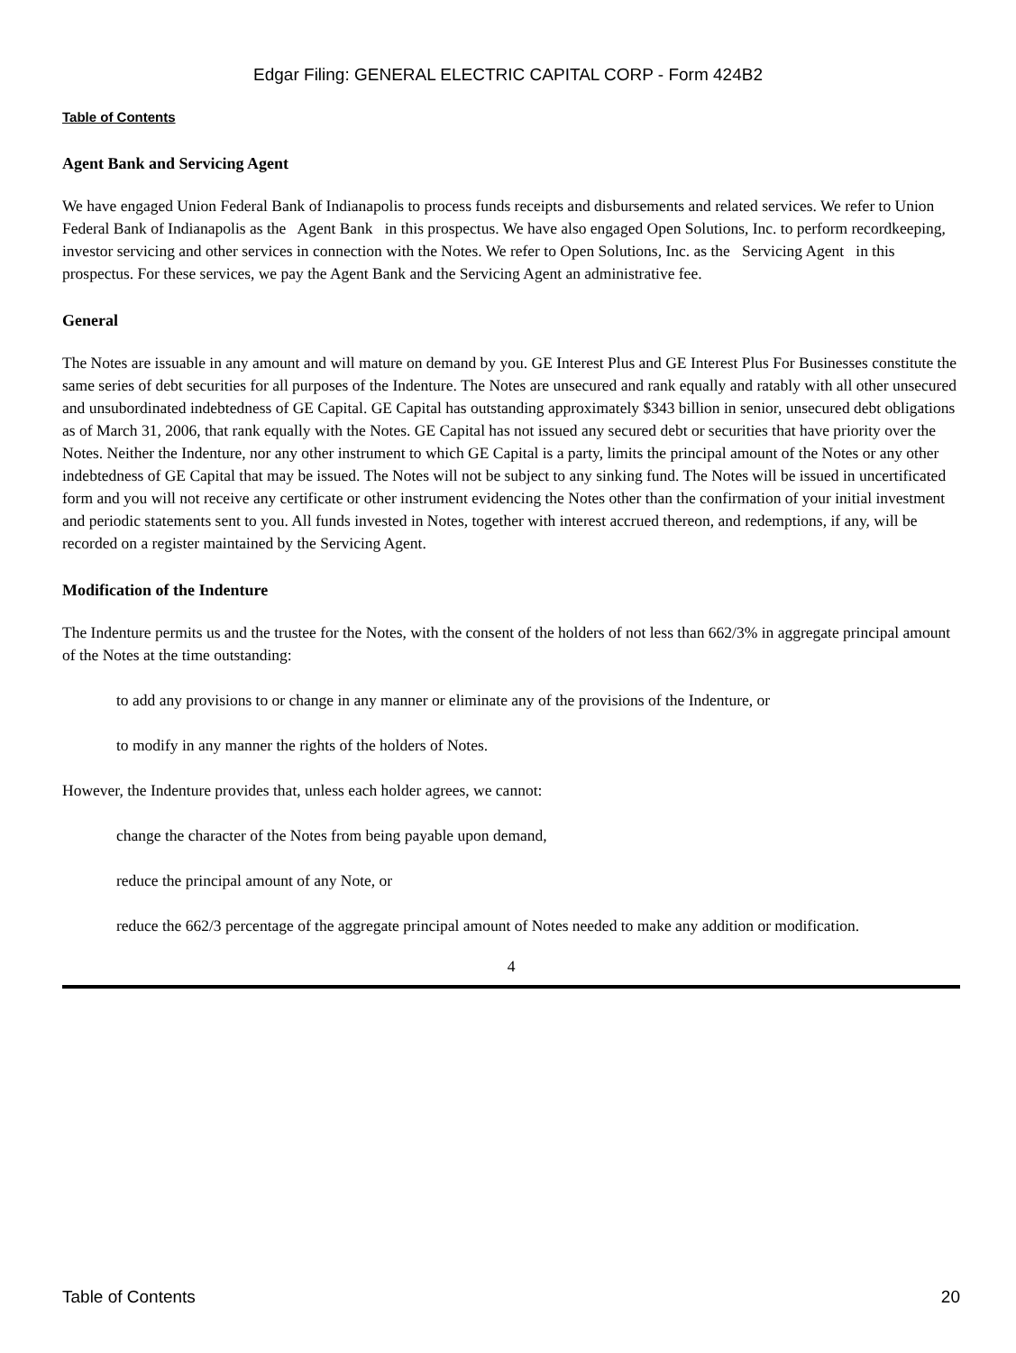Edgar Filing: GENERAL ELECTRIC CAPITAL CORP - Form 424B2
Table of Contents
Agent Bank and Servicing Agent
We have engaged Union Federal Bank of Indianapolis to process funds receipts and disbursements and related services. We refer to Union Federal Bank of Indianapolis as the Agent Bank in this prospectus. We have also engaged Open Solutions, Inc. to perform recordkeeping, investor servicing and other services in connection with the Notes. We refer to Open Solutions, Inc. as the Servicing Agent in this prospectus. For these services, we pay the Agent Bank and the Servicing Agent an administrative fee.
General
The Notes are issuable in any amount and will mature on demand by you. GE Interest Plus and GE Interest Plus For Businesses constitute the same series of debt securities for all purposes of the Indenture. The Notes are unsecured and rank equally and ratably with all other unsecured and unsubordinated indebtedness of GE Capital. GE Capital has outstanding approximately $343 billion in senior, unsecured debt obligations as of March 31, 2006, that rank equally with the Notes. GE Capital has not issued any secured debt or securities that have priority over the Notes. Neither the Indenture, nor any other instrument to which GE Capital is a party, limits the principal amount of the Notes or any other indebtedness of GE Capital that may be issued. The Notes will not be subject to any sinking fund. The Notes will be issued in uncertificated form and you will not receive any certificate or other instrument evidencing the Notes other than the confirmation of your initial investment and periodic statements sent to you. All funds invested in Notes, together with interest accrued thereon, and redemptions, if any, will be recorded on a register maintained by the Servicing Agent.
Modification of the Indenture
The Indenture permits us and the trustee for the Notes, with the consent of the holders of not less than 662/3% in aggregate principal amount of the Notes at the time outstanding:
to add any provisions to or change in any manner or eliminate any of the provisions of the Indenture, or
to modify in any manner the rights of the holders of Notes.
However, the Indenture provides that, unless each holder agrees, we cannot:
change the character of the Notes from being payable upon demand,
reduce the principal amount of any Note, or
reduce the 662/3 percentage of the aggregate principal amount of Notes needed to make any addition or modification.
4
Table of Contents 20